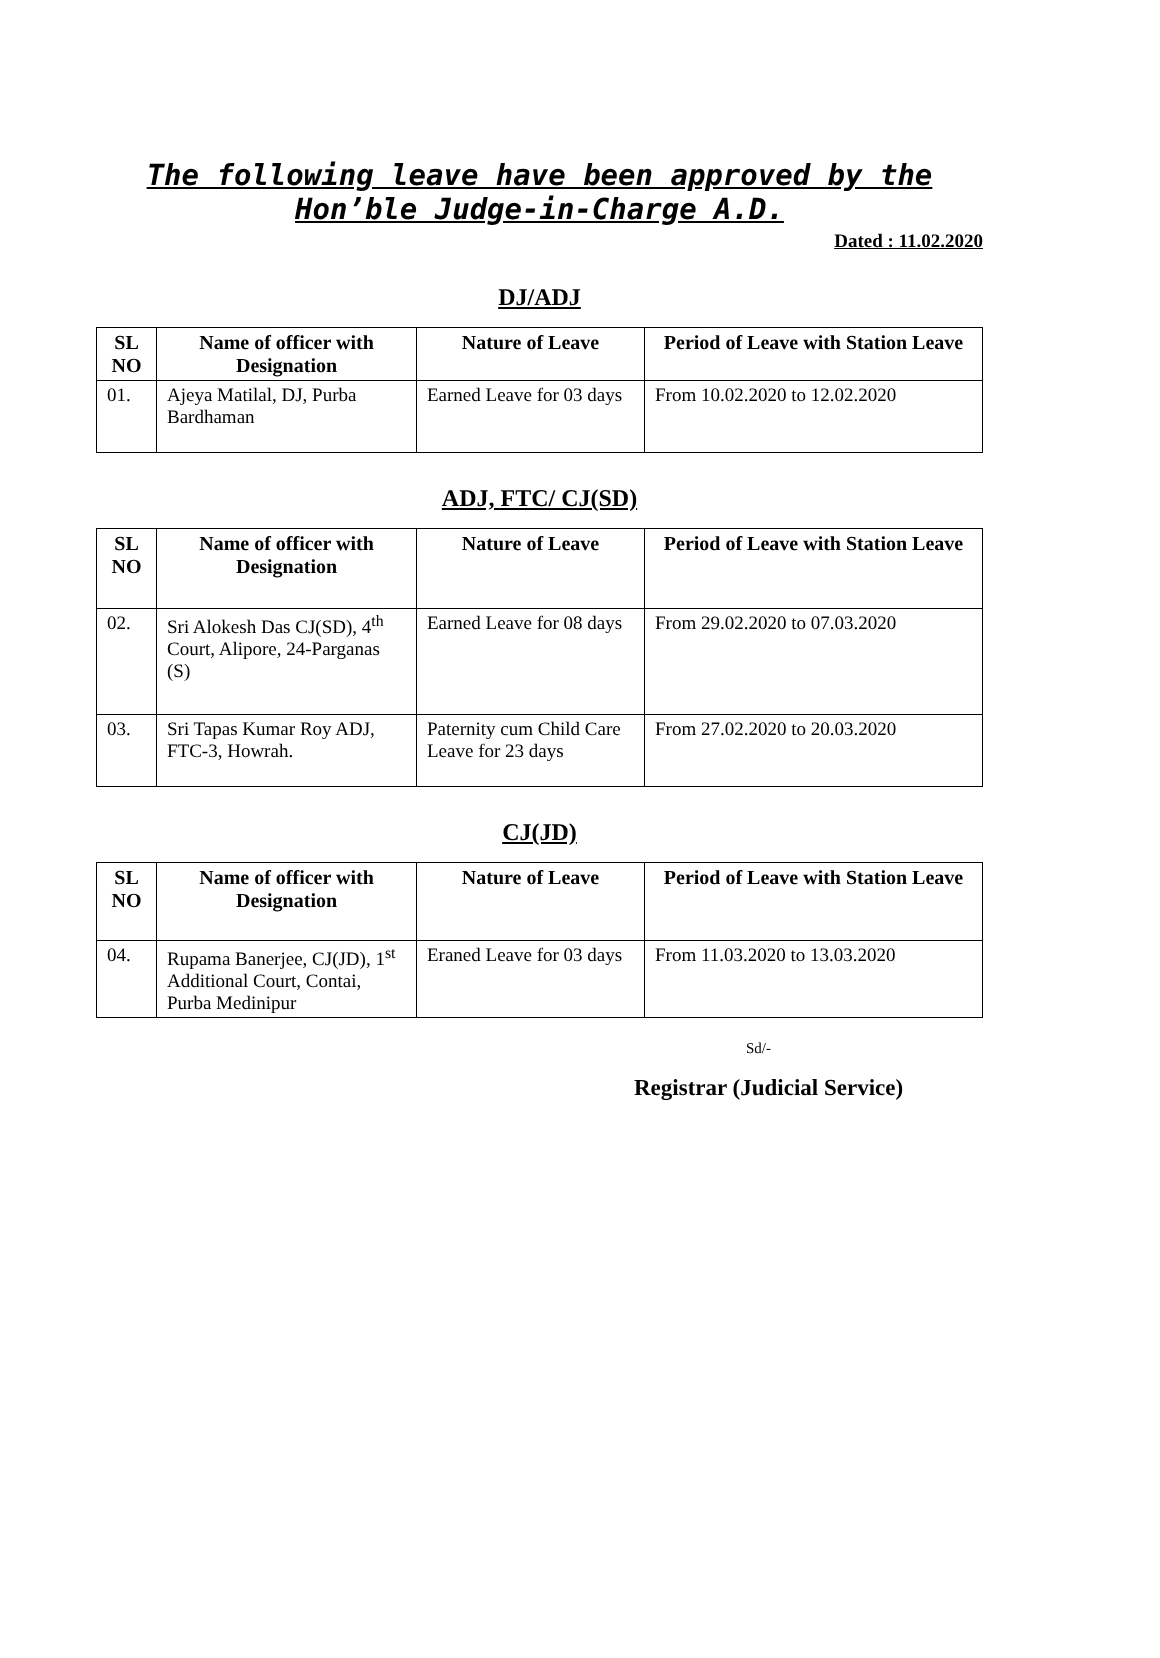The following leave have been approved by the
Hon’ble Judge-in-Charge A.D.
Dated : 11.02.2020
DJ/ADJ
| SL NO | Name of officer with Designation | Nature of Leave | Period of Leave with Station Leave |
| --- | --- | --- | --- |
| 01. | Ajeya Matilal, DJ, Purba Bardhaman | Earned Leave for 03 days | From 10.02.2020 to 12.02.2020 |
ADJ, FTC/ CJ(SD)
| SL NO | Name of officer with Designation | Nature of Leave | Period of Leave with Station Leave |
| --- | --- | --- | --- |
| 02. | Sri Alokesh Das CJ(SD), 4<sup>th</sup> Court, Alipore, 24-Parganas (S) | Earned Leave for 08 days | From 29.02.2020 to 07.03.2020 |
| 03. | Sri Tapas Kumar Roy ADJ, FTC-3, Howrah. | Paternity cum Child Care Leave for 23 days | From 27.02.2020 to 20.03.2020 |
CJ(JD)
| SL NO | Name of officer with Designation | Nature of Leave | Period of Leave with Station Leave |
| --- | --- | --- | --- |
| 04. | Rupama Banerjee, CJ(JD), 1<sup>st</sup> Additional Court, Contai, Purba Medinipur | Eraned Leave for 03 days | From 11.03.2020 to 13.03.2020 |
Sd/-
Registrar (Judicial Service)